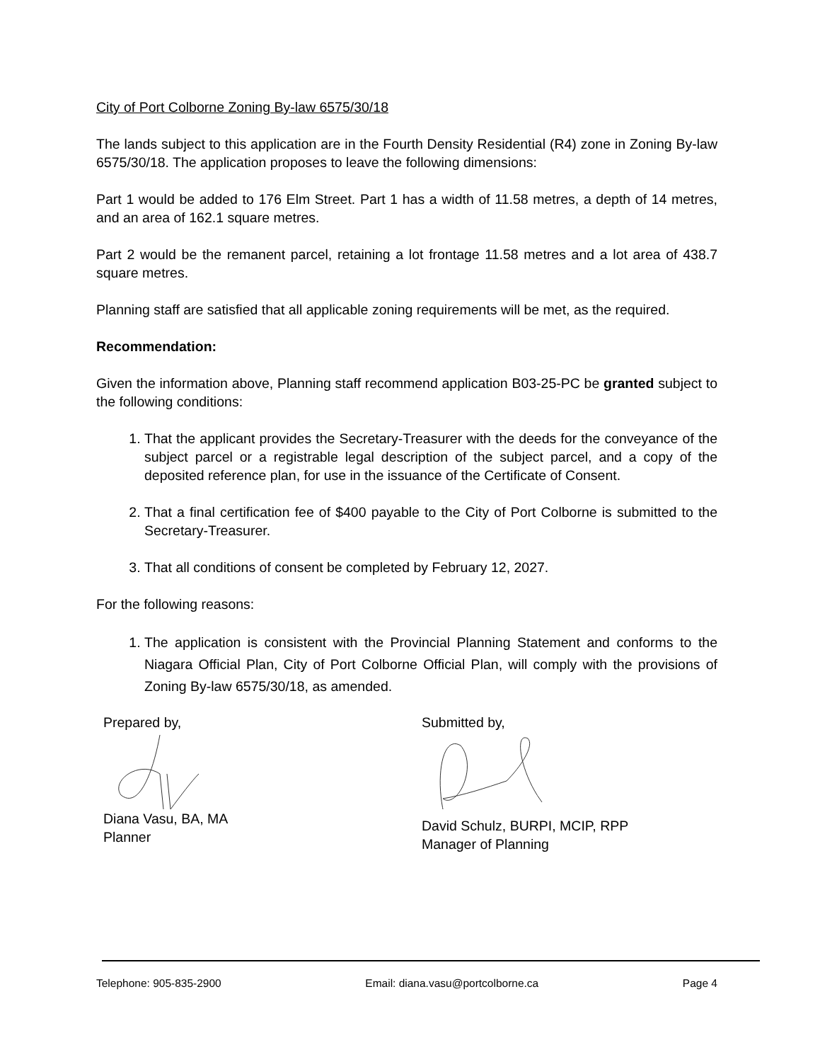City of Port Colborne Zoning By-law 6575/30/18
The lands subject to this application are in the Fourth Density Residential (R4) zone in Zoning By-law 6575/30/18. The application proposes to leave the following dimensions:
Part 1 would be added to 176 Elm Street. Part 1 has a width of 11.58 metres, a depth of 14 metres, and an area of 162.1 square metres.
Part 2 would be the remanent parcel, retaining a lot frontage 11.58 metres and a lot area of 438.7 square metres.
Planning staff are satisfied that all applicable zoning requirements will be met, as the required.
Recommendation:
Given the information above, Planning staff recommend application B03-25-PC be granted subject to the following conditions:
1. That the applicant provides the Secretary-Treasurer with the deeds for the conveyance of the subject parcel or a registrable legal description of the subject parcel, and a copy of the deposited reference plan, for use in the issuance of the Certificate of Consent.
2. That a final certification fee of $400 payable to the City of Port Colborne is submitted to the Secretary-Treasurer.
3. That all conditions of consent be completed by February 12, 2027.
For the following reasons:
1. The application is consistent with the Provincial Planning Statement and conforms to the Niagara Official Plan, City of Port Colborne Official Plan, will comply with the provisions of Zoning By-law 6575/30/18, as amended.
Prepared by,
Diana Vasu, BA, MA
Planner
Submitted by,
David Schulz, BURPI, MCIP, RPP
Manager of Planning
Telephone: 905-835-2900 Email: diana.vasu@portcolborne.ca Page 4